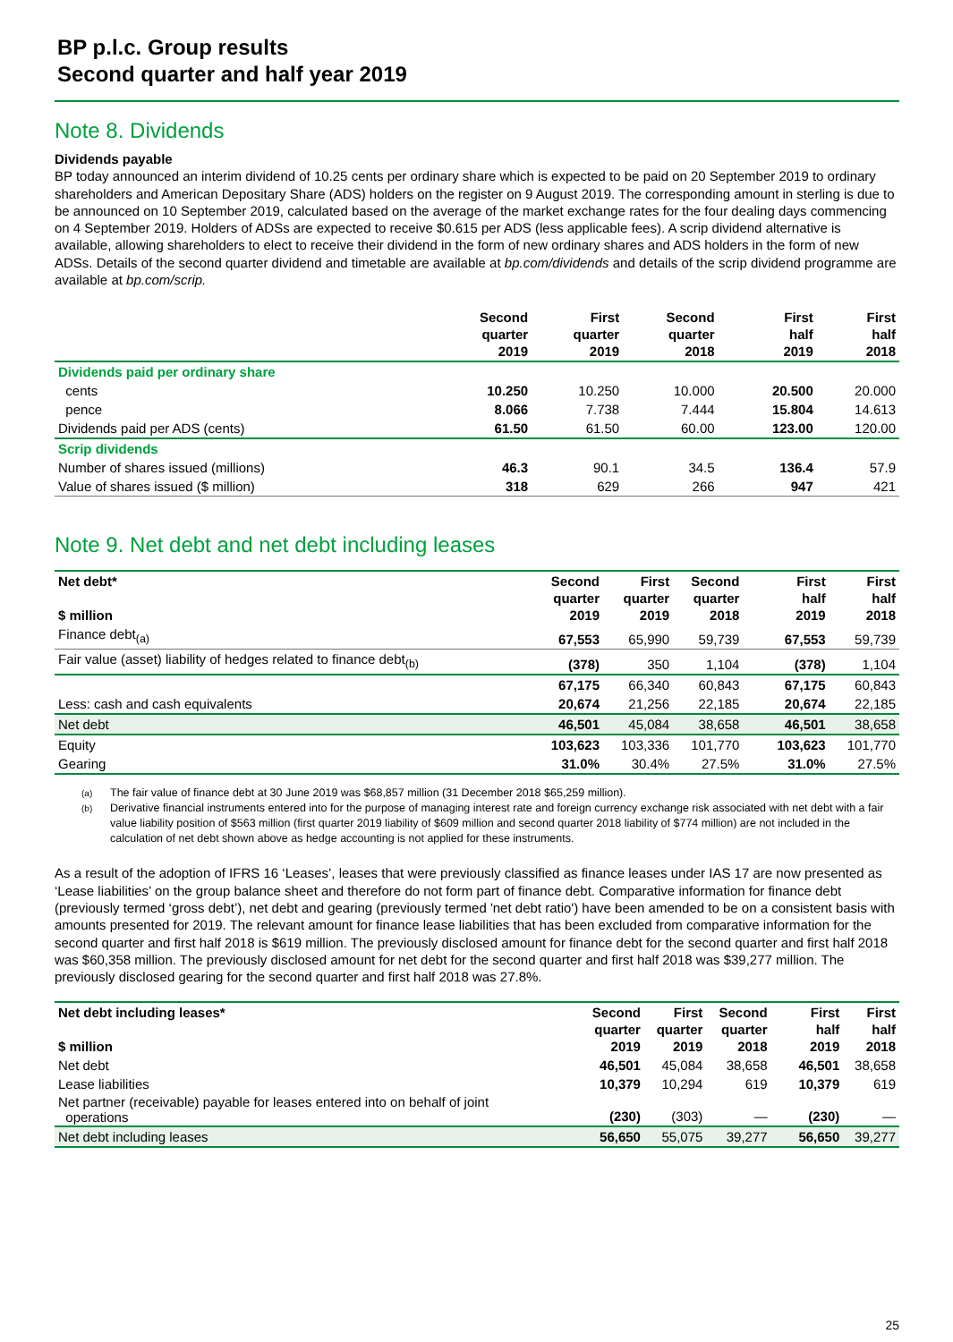BP p.l.c. Group results
Second quarter and half year 2019
Note 8. Dividends
Dividends payable
BP today announced an interim dividend of 10.25 cents per ordinary share which is expected to be paid on 20 September 2019 to ordinary shareholders and American Depositary Share (ADS) holders on the register on 9 August 2019. The corresponding amount in sterling is due to be announced on 10 September 2019, calculated based on the average of the market exchange rates for the four dealing days commencing on 4 September 2019. Holders of ADSs are expected to receive $0.615 per ADS (less applicable fees). A scrip dividend alternative is available, allowing shareholders to elect to receive their dividend in the form of new ordinary shares and ADS holders in the form of new ADSs. Details of the second quarter dividend and timetable are available at bp.com/dividends and details of the scrip dividend programme are available at bp.com/scrip.
| | | Second quarter 2019 | First quarter 2019 | Second quarter 2018 | | First half 2019 | First half 2018 |
| --- | --- | --- | --- | --- | --- | --- | --- |
| Dividends paid per ordinary share | | | | | | | |
| cents | | 10.250 | 10.250 | 10.000 | | 20.500 | 20.000 |
| pence | | 8.066 | 7.738 | 7.444 | | 15.804 | 14.613 |
| Dividends paid per ADS (cents) | | 61.50 | 61.50 | 60.00 | | 123.00 | 120.00 |
| Scrip dividends | | | | | | | |
| Number of shares issued (millions) | | 46.3 | 90.1 | 34.5 | | 136.4 | 57.9 |
| Value of shares issued ($ million) | | 318 | 629 | 266 | | 947 | 421 |
Note 9. Net debt and net debt including leases
| Net debt* $ million | | Second quarter 2019 | First quarter 2019 | Second quarter 2018 | | First half 2019 | First half 2018 |
| --- | --- | --- | --- | --- | --- | --- | --- |
| Finance debt<sub>(a)</sub> | | 67,553 | 65,990 | 59,739 | | 67,553 | 59,739 |
| Fair value (asset) liability of hedges related to finance debt<sub>(b)</sub> | | (378) | 350 | 1,104 | | (378) | 1,104 |
| | | 67,175 | 66,340 | 60,843 | | 67,175 | 60,843 |
| Less: cash and cash equivalents | | 20,674 | 21,256 | 22,185 | | 20,674 | 22,185 |
| Net debt | | 46,501 | 45,084 | 38,658 | | 46,501 | 38,658 |
| Equity | | 103,623 | 103,336 | 101,770 | | 103,623 | 101,770 |
| Gearing | | 31.0% | 30.4% | 27.5% | | 31.0% | 27.5% |
(a) The fair value of finance debt at 30 June 2019 was $68,857 million (31 December 2018 $65,259 million).
(b) Derivative financial instruments entered into for the purpose of managing interest rate and foreign currency exchange risk associated with net debt with a fair value liability position of $563 million (first quarter 2019 liability of $609 million and second quarter 2018 liability of $774 million) are not included in the calculation of net debt shown above as hedge accounting is not applied for these instruments.
As a result of the adoption of IFRS 16 ‘Leases’, leases that were previously classified as finance leases under IAS 17 are now presented as ‘Lease liabilities’ on the group balance sheet and therefore do not form part of finance debt. Comparative information for finance debt (previously termed ‘gross debt’), net debt and gearing (previously termed 'net debt ratio') have been amended to be on a consistent basis with amounts presented for 2019. The relevant amount for finance lease liabilities that has been excluded from comparative information for the second quarter and first half 2018 is $619 million. The previously disclosed amount for finance debt for the second quarter and first half 2018 was $60,358 million. The previously disclosed amount for net debt for the second quarter and first half 2018 was $39,277 million. The previously disclosed gearing for the second quarter and first half 2018 was 27.8%.
| Net debt including leases* $ million | | Second quarter 2019 | First quarter 2019 | Second quarter 2018 | | First half 2019 | First half 2018 |
| --- | --- | --- | --- | --- | --- | --- | --- |
| Net debt | | 46,501 | 45,084 | 38,658 | | 46,501 | 38,658 |
| Lease liabilities | | 10,379 | 10,294 | 619 | | 10,379 | 619 |
| Net partner (receivable) payable for leases entered into on behalf of joint operations | | (230) | (303) | — | | (230) | — |
| Net debt including leases | | 56,650 | 55,075 | 39,277 | | 56,650 | 39,277 |
25